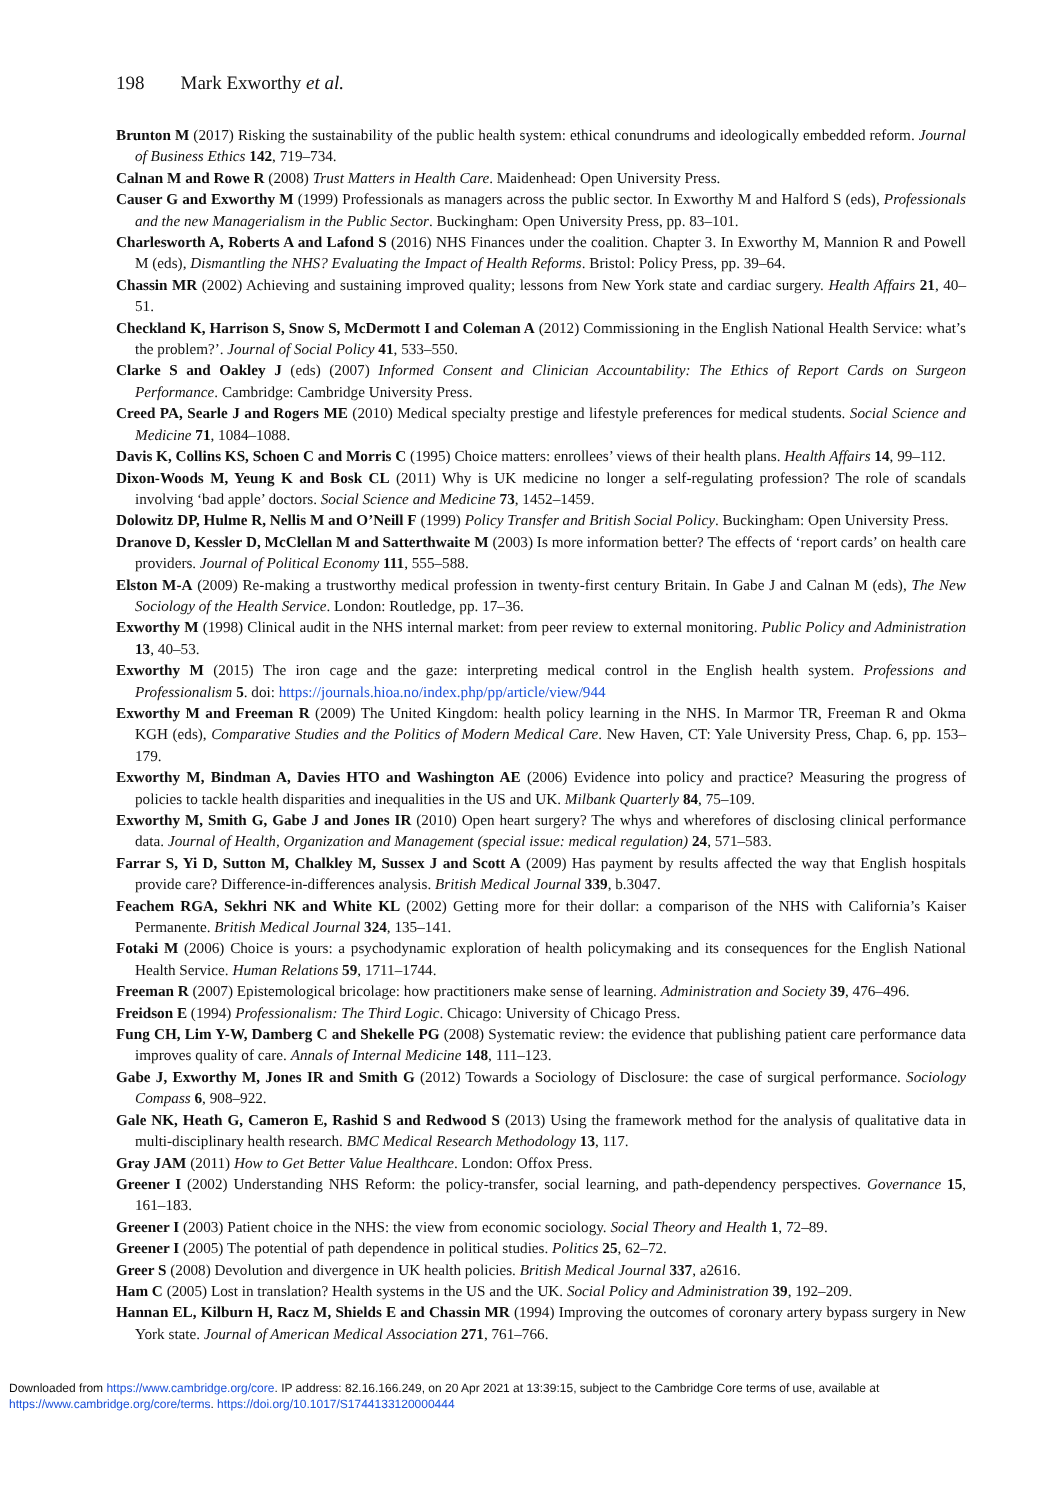198 Mark Exworthy et al.
Brunton M (2017) Risking the sustainability of the public health system: ethical conundrums and ideologically embedded reform. Journal of Business Ethics 142, 719–734.
Calnan M and Rowe R (2008) Trust Matters in Health Care. Maidenhead: Open University Press.
Causer G and Exworthy M (1999) Professionals as managers across the public sector. In Exworthy M and Halford S (eds), Professionals and the new Managerialism in the Public Sector. Buckingham: Open University Press, pp. 83–101.
Charlesworth A, Roberts A and Lafond S (2016) NHS Finances under the coalition. Chapter 3. In Exworthy M, Mannion R and Powell M (eds), Dismantling the NHS? Evaluating the Impact of Health Reforms. Bristol: Policy Press, pp. 39–64.
Chassin MR (2002) Achieving and sustaining improved quality; lessons from New York state and cardiac surgery. Health Affairs 21, 40–51.
Checkland K, Harrison S, Snow S, McDermott I and Coleman A (2012) Commissioning in the English National Health Service: what’s the problem?’. Journal of Social Policy 41, 533–550.
Clarke S and Oakley J (eds) (2007) Informed Consent and Clinician Accountability: The Ethics of Report Cards on Surgeon Performance. Cambridge: Cambridge University Press.
Creed PA, Searle J and Rogers ME (2010) Medical specialty prestige and lifestyle preferences for medical students. Social Science and Medicine 71, 1084–1088.
Davis K, Collins KS, Schoen C and Morris C (1995) Choice matters: enrollees’ views of their health plans. Health Affairs 14, 99–112.
Dixon-Woods M, Yeung K and Bosk CL (2011) Why is UK medicine no longer a self-regulating profession? The role of scandals involving ‘bad apple’ doctors. Social Science and Medicine 73, 1452–1459.
Dolowitz DP, Hulme R, Nellis M and O’Neill F (1999) Policy Transfer and British Social Policy. Buckingham: Open University Press.
Dranove D, Kessler D, McClellan M and Satterthwaite M (2003) Is more information better? The effects of ‘report cards’ on health care providers. Journal of Political Economy 111, 555–588.
Elston M-A (2009) Re-making a trustworthy medical profession in twenty-first century Britain. In Gabe J and Calnan M (eds), The New Sociology of the Health Service. London: Routledge, pp. 17–36.
Exworthy M (1998) Clinical audit in the NHS internal market: from peer review to external monitoring. Public Policy and Administration 13, 40–53.
Exworthy M (2015) The iron cage and the gaze: interpreting medical control in the English health system. Professions and Professionalism 5. doi: https://journals.hioa.no/index.php/pp/article/view/944
Exworthy M and Freeman R (2009) The United Kingdom: health policy learning in the NHS. In Marmor TR, Freeman R and Okma KGH (eds), Comparative Studies and the Politics of Modern Medical Care. New Haven, CT: Yale University Press, Chap. 6, pp. 153–179.
Exworthy M, Bindman A, Davies HTO and Washington AE (2006) Evidence into policy and practice? Measuring the progress of policies to tackle health disparities and inequalities in the US and UK. Milbank Quarterly 84, 75–109.
Exworthy M, Smith G, Gabe J and Jones IR (2010) Open heart surgery? The whys and wherefores of disclosing clinical performance data. Journal of Health, Organization and Management (special issue: medical regulation) 24, 571–583.
Farrar S, Yi D, Sutton M, Chalkley M, Sussex J and Scott A (2009) Has payment by results affected the way that English hospitals provide care? Difference-in-differences analysis. British Medical Journal 339, b.3047.
Feachem RGA, Sekhri NK and White KL (2002) Getting more for their dollar: a comparison of the NHS with California’s Kaiser Permanente. British Medical Journal 324, 135–141.
Fotaki M (2006) Choice is yours: a psychodynamic exploration of health policymaking and its consequences for the English National Health Service. Human Relations 59, 1711–1744.
Freeman R (2007) Epistemological bricolage: how practitioners make sense of learning. Administration and Society 39, 476–496.
Freidson E (1994) Professionalism: The Third Logic. Chicago: University of Chicago Press.
Fung CH, Lim Y-W, Damberg C and Shekelle PG (2008) Systematic review: the evidence that publishing patient care performance data improves quality of care. Annals of Internal Medicine 148, 111–123.
Gabe J, Exworthy M, Jones IR and Smith G (2012) Towards a Sociology of Disclosure: the case of surgical performance. Sociology Compass 6, 908–922.
Gale NK, Heath G, Cameron E, Rashid S and Redwood S (2013) Using the framework method for the analysis of qualitative data in multi-disciplinary health research. BMC Medical Research Methodology 13, 117.
Gray JAM (2011) How to Get Better Value Healthcare. London: Offox Press.
Greener I (2002) Understanding NHS Reform: the policy-transfer, social learning, and path-dependency perspectives. Governance 15, 161–183.
Greener I (2003) Patient choice in the NHS: the view from economic sociology. Social Theory and Health 1, 72–89.
Greener I (2005) The potential of path dependence in political studies. Politics 25, 62–72.
Greer S (2008) Devolution and divergence in UK health policies. British Medical Journal 337, a2616.
Ham C (2005) Lost in translation? Health systems in the US and the UK. Social Policy and Administration 39, 192–209.
Hannan EL, Kilburn H, Racz M, Shields E and Chassin MR (1994) Improving the outcomes of coronary artery bypass surgery in New York state. Journal of American Medical Association 271, 761–766.
Downloaded from https://www.cambridge.org/core. IP address: 82.16.166.249, on 20 Apr 2021 at 13:39:15, subject to the Cambridge Core terms of use, available at
https://www.cambridge.org/core/terms. https://doi.org/10.1017/S1744133120000444